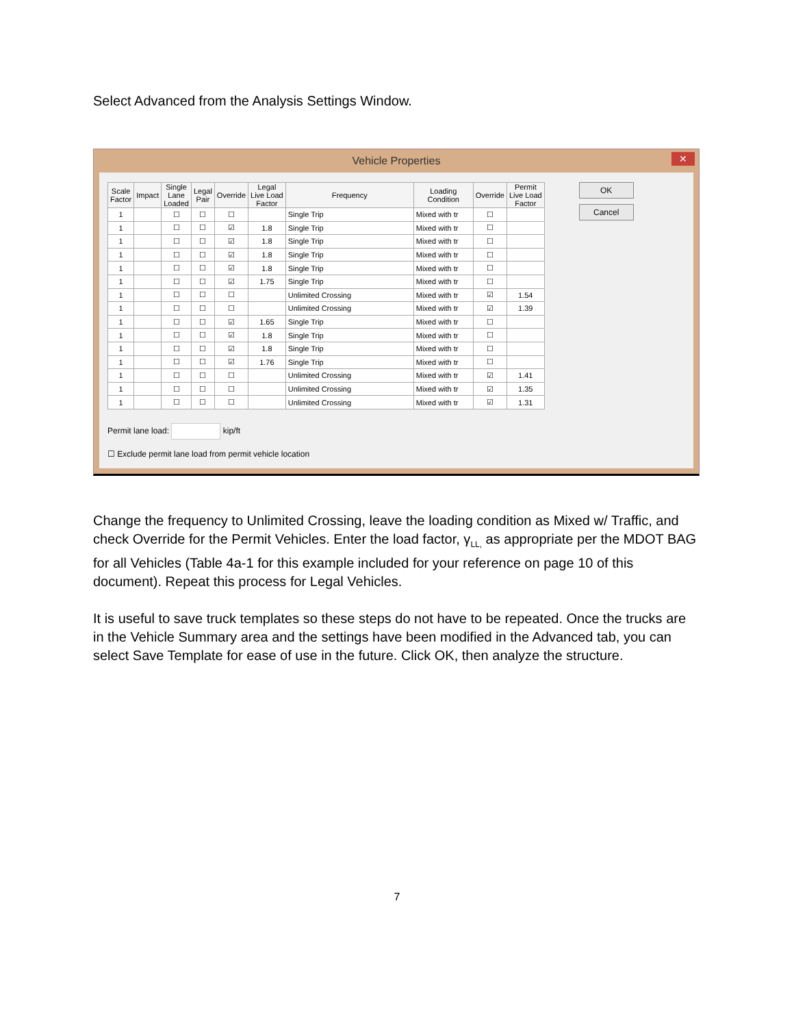Select Advanced from the Analysis Settings Window.
Vehicle Properties ✕
| Scale Factor | Impact | Single Lane Loaded | Legal Pair | Override | Legal Live Load Factor | Frequency | Loading Condition | Override | Permit Live Load Factor |
| --- | --- | --- | --- | --- | --- | --- | --- | --- | --- |
| 1 | | ☐ | ☐ | ☐ | | Single Trip | Mixed with tr | ☐ | |
| 1 | | ☐ | ☐ | ☑ | 1.8 | Single Trip | Mixed with tr | ☐ | |
| 1 | | ☐ | ☐ | ☑ | 1.8 | Single Trip | Mixed with tr | ☐ | |
| 1 | | ☐ | ☐ | ☑ | 1.8 | Single Trip | Mixed with tr | ☐ | |
| 1 | | ☐ | ☐ | ☑ | 1.8 | Single Trip | Mixed with tr | ☐ | |
| 1 | | ☐ | ☐ | ☑ | 1.75 | Single Trip | Mixed with tr | ☐ | |
| 1 | | ☐ | ☐ | ☐ | | Unlimited Crossing | Mixed with tr | ☑ | 1.54 |
| 1 | | ☐ | ☐ | ☐ | | Unlimited Crossing | Mixed with tr | ☑ | 1.39 |
| 1 | | ☐ | ☐ | ☑ | 1.65 | Single Trip | Mixed with tr | ☐ | |
| 1 | | ☐ | ☐ | ☑ | 1.8 | Single Trip | Mixed with tr | ☐ | |
| 1 | | ☐ | ☐ | ☑ | 1.8 | Single Trip | Mixed with tr | ☐ | |
| 1 | | ☐ | ☐ | ☑ | 1.76 | Single Trip | Mixed with tr | ☐ | |
| 1 | | ☐ | ☐ | ☐ | | Unlimited Crossing | Mixed with tr | ☑ | 1.41 |
| 1 | | ☐ | ☐ | ☐ | | Unlimited Crossing | Mixed with tr | ☑ | 1.35 |
| 1 | | ☐ | ☐ | ☐ | | Unlimited Crossing | Mixed with tr | ☑ | 1.31 |
OK
Cancel
Permit lane load: kip/ft
☐ Exclude permit lane load from permit vehicle location
Change the frequency to Unlimited Crossing, leave the loading condition as Mixed w/ Traffic, and check Override for the Permit Vehicles. Enter the load factor, γ<sub>LL,</sub> as appropriate per the MDOT BAG for all Vehicles (Table 4a-1 for this example included for your reference on page 10 of this document). Repeat this process for Legal Vehicles.
It is useful to save truck templates so these steps do not have to be repeated. Once the trucks are in the Vehicle Summary area and the settings have been modified in the Advanced tab, you can select Save Template for ease of use in the future. Click OK, then analyze the structure.
7